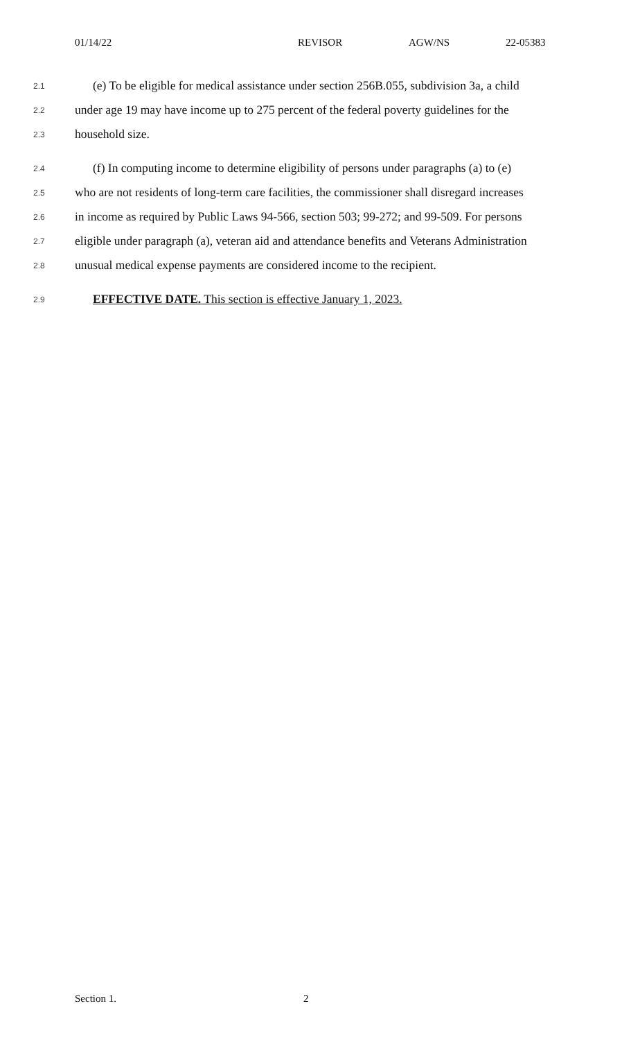01/14/22 REVISOR AGW/NS 22-05383
2.1 (e) To be eligible for medical assistance under section 256B.055, subdivision 3a, a child
2.2 under age 19 may have income up to 275 percent of the federal poverty guidelines for the
2.3 household size.
2.4 (f) In computing income to determine eligibility of persons under paragraphs (a) to (e)
2.5 who are not residents of long-term care facilities, the commissioner shall disregard increases
2.6 in income as required by Public Laws 94-566, section 503; 99-272; and 99-509. For persons
2.7 eligible under paragraph (a), veteran aid and attendance benefits and Veterans Administration
2.8 unusual medical expense payments are considered income to the recipient.
2.9 EFFECTIVE DATE. This section is effective January 1, 2023.
Section 1. 2